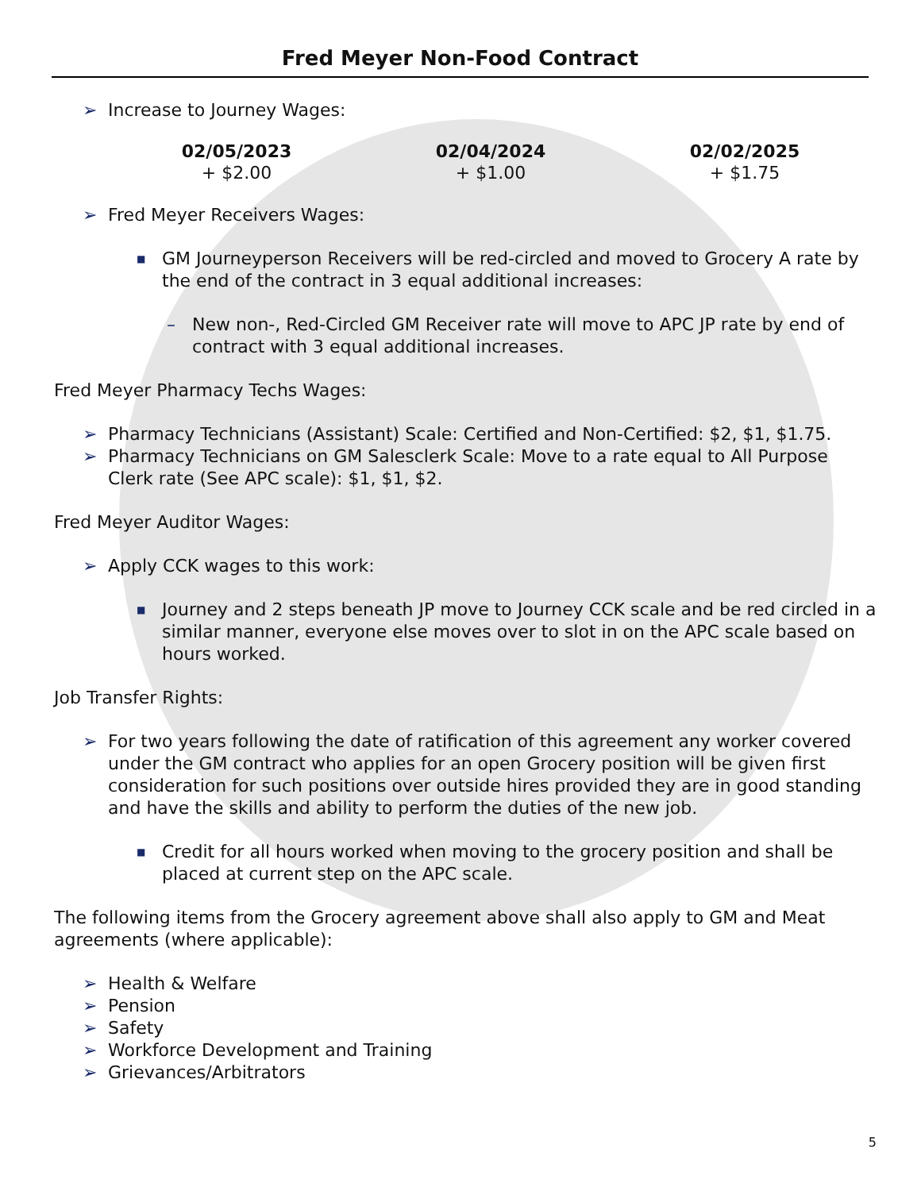Fred Meyer Non-Food Contract
➢ Increase to Journey Wages:
| 02/05/2023 | 02/04/2024 | 02/02/2025 |
| --- | --- | --- |
| + $2.00 | + $1.00 | + $1.75 |
➢ Fred Meyer Receivers Wages:
■ GM Journeyperson Receivers will be red-circled and moved to Grocery A rate by the end of the contract in 3 equal additional increases:
– New non-, Red-Circled GM Receiver rate will move to APC JP rate by end of contract with 3 equal additional increases.
Fred Meyer Pharmacy Techs Wages:
➢ Pharmacy Technicians (Assistant) Scale: Certified and Non-Certified: $2, $1, $1.75.
➢ Pharmacy Technicians on GM Salesclerk Scale: Move to a rate equal to All Purpose Clerk rate (See APC scale): $1, $1, $2.
Fred Meyer Auditor Wages:
➢ Apply CCK wages to this work:
■ Journey and 2 steps beneath JP move to Journey CCK scale and be red circled in a similar manner, everyone else moves over to slot in on the APC scale based on hours worked.
Job Transfer Rights:
➢ For two years following the date of ratification of this agreement any worker covered under the GM contract who applies for an open Grocery position will be given first consideration for such positions over outside hires provided they are in good standing and have the skills and ability to perform the duties of the new job.
■ Credit for all hours worked when moving to the grocery position and shall be placed at current step on the APC scale.
The following items from the Grocery agreement above shall also apply to GM and Meat agreements (where applicable):
➢ Health & Welfare
➢ Pension
➢ Safety
➢ Workforce Development and Training
➢ Grievances/Arbitrators
5